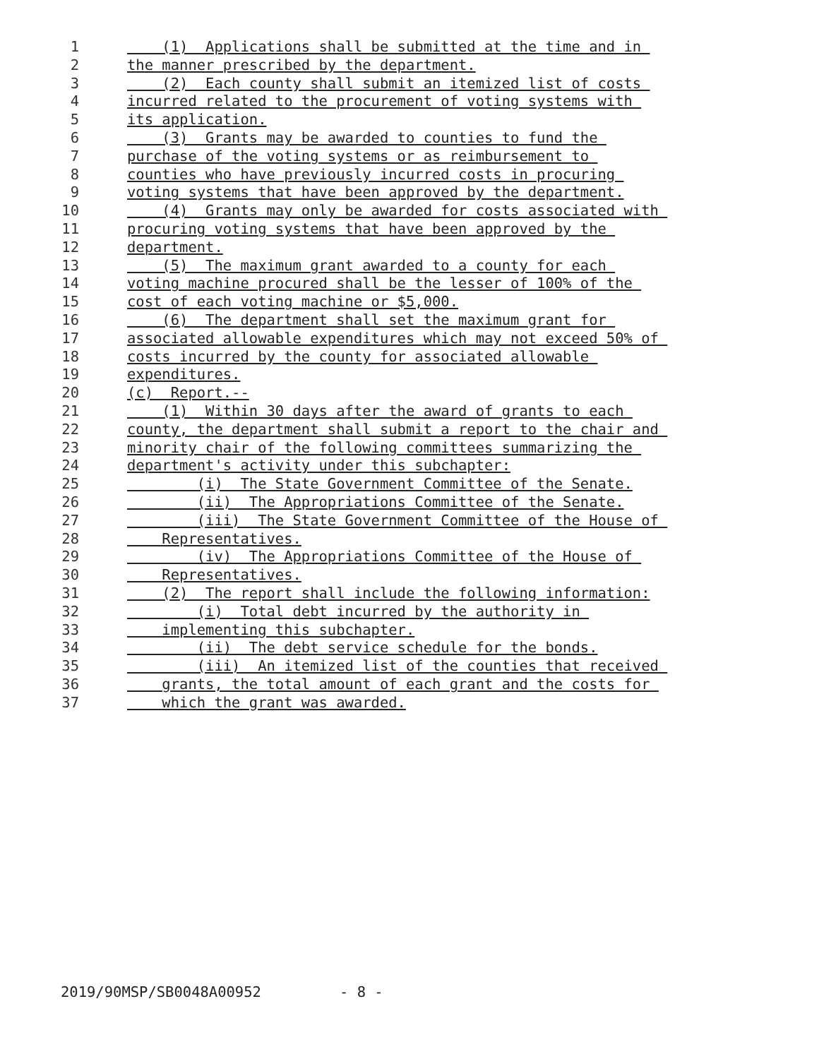1 (1) Applications shall be submitted at the time and in
2 the manner prescribed by the department.
3 (2) Each county shall submit an itemized list of costs
4 incurred related to the procurement of voting systems with
5 its application.
6 (3) Grants may be awarded to counties to fund the
7 purchase of the voting systems or as reimbursement to
8 counties who have previously incurred costs in procuring
9 voting systems that have been approved by the department.
10 (4) Grants may only be awarded for costs associated with
11 procuring voting systems that have been approved by the
12 department.
13 (5) The maximum grant awarded to a county for each
14 voting machine procured shall be the lesser of 100% of the
15 cost of each voting machine or $5,000.
16 (6) The department shall set the maximum grant for
17 associated allowable expenditures which may not exceed 50% of
18 costs incurred by the county for associated allowable
19 expenditures.
20 (c) Report.--
21 (1) Within 30 days after the award of grants to each
22 county, the department shall submit a report to the chair and
23 minority chair of the following committees summarizing the
24 department's activity under this subchapter:
25 (i) The State Government Committee of the Senate.
26 (ii) The Appropriations Committee of the Senate.
27 (iii) The State Government Committee of the House of
28 Representatives.
29 (iv) The Appropriations Committee of the House of
30 Representatives.
31 (2) The report shall include the following information:
32 (i) Total debt incurred by the authority in
33 implementing this subchapter.
34 (ii) The debt service schedule for the bonds.
35 (iii) An itemized list of the counties that received
36 grants, the total amount of each grant and the costs for
37 which the grant was awarded.
2019/90MSP/SB0048A00952 - 8 -